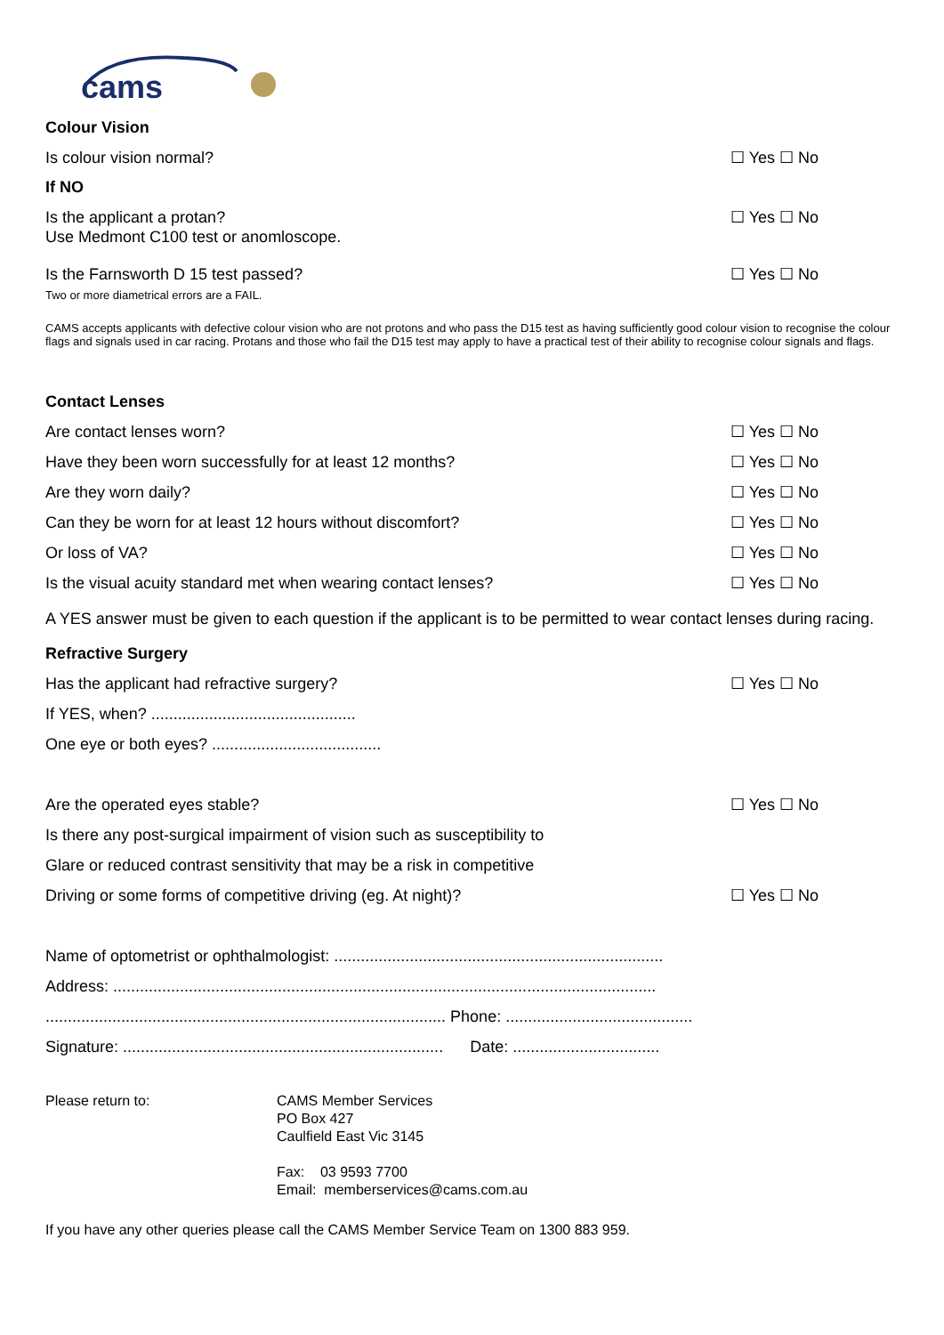cams
Colour Vision
Is colour vision normal? ☐ Yes ☐ No
If NO
Is the applicant a protan?
Use Medmont C100 test or anomloscope. ☐ Yes ☐ No
Is the Farnsworth D 15 test passed?
Two or more diametrical errors are a FAIL. ☐ Yes ☐ No
CAMS accepts applicants with defective colour vision who are not protons and who pass the D15 test as having sufficiently good colour vision to recognise the colour flags and signals used in car racing. Protans and those who fail the D15 test may apply to have a practical test of their ability to recognise colour signals and flags.
Contact Lenses
Are contact lenses worn? ☐ Yes ☐ No
Have they been worn successfully for at least 12 months? ☐ Yes ☐ No
Are they worn daily? ☐ Yes ☐ No
Can they be worn for at least 12 hours without discomfort? ☐ Yes ☐ No
Or loss of VA? ☐ Yes ☐ No
Is the visual acuity standard met when wearing contact lenses? ☐ Yes ☐ No
A YES answer must be given to each question if the applicant is to be permitted to wear contact lenses during racing.
Refractive Surgery
Has the applicant had refractive surgery? ☐ Yes ☐ No
If YES, when? ..............................................
One eye or both eyes? ......................................
Are the operated eyes stable? ☐ Yes ☐ No
Is there any post-surgical impairment of vision such as susceptibility to
Glare or reduced contrast sensitivity that may be a risk in competitive
Driving or some forms of competitive driving (eg. At night)? ☐ Yes ☐ No
Name of optometrist or ophthalmologist: ..........................................................................
Address: ..........................................................................................................................
.......................................................................................... Phone: ..........................................
Signature: ........................................................................ Date: .................................
Please return to: CAMS Member Services
PO Box 427
Caulfield East Vic 3145
Fax: 03 9593 7700
Email: memberservices@cams.com.au
If you have any other queries please call the CAMS Member Service Team on 1300 883 959.